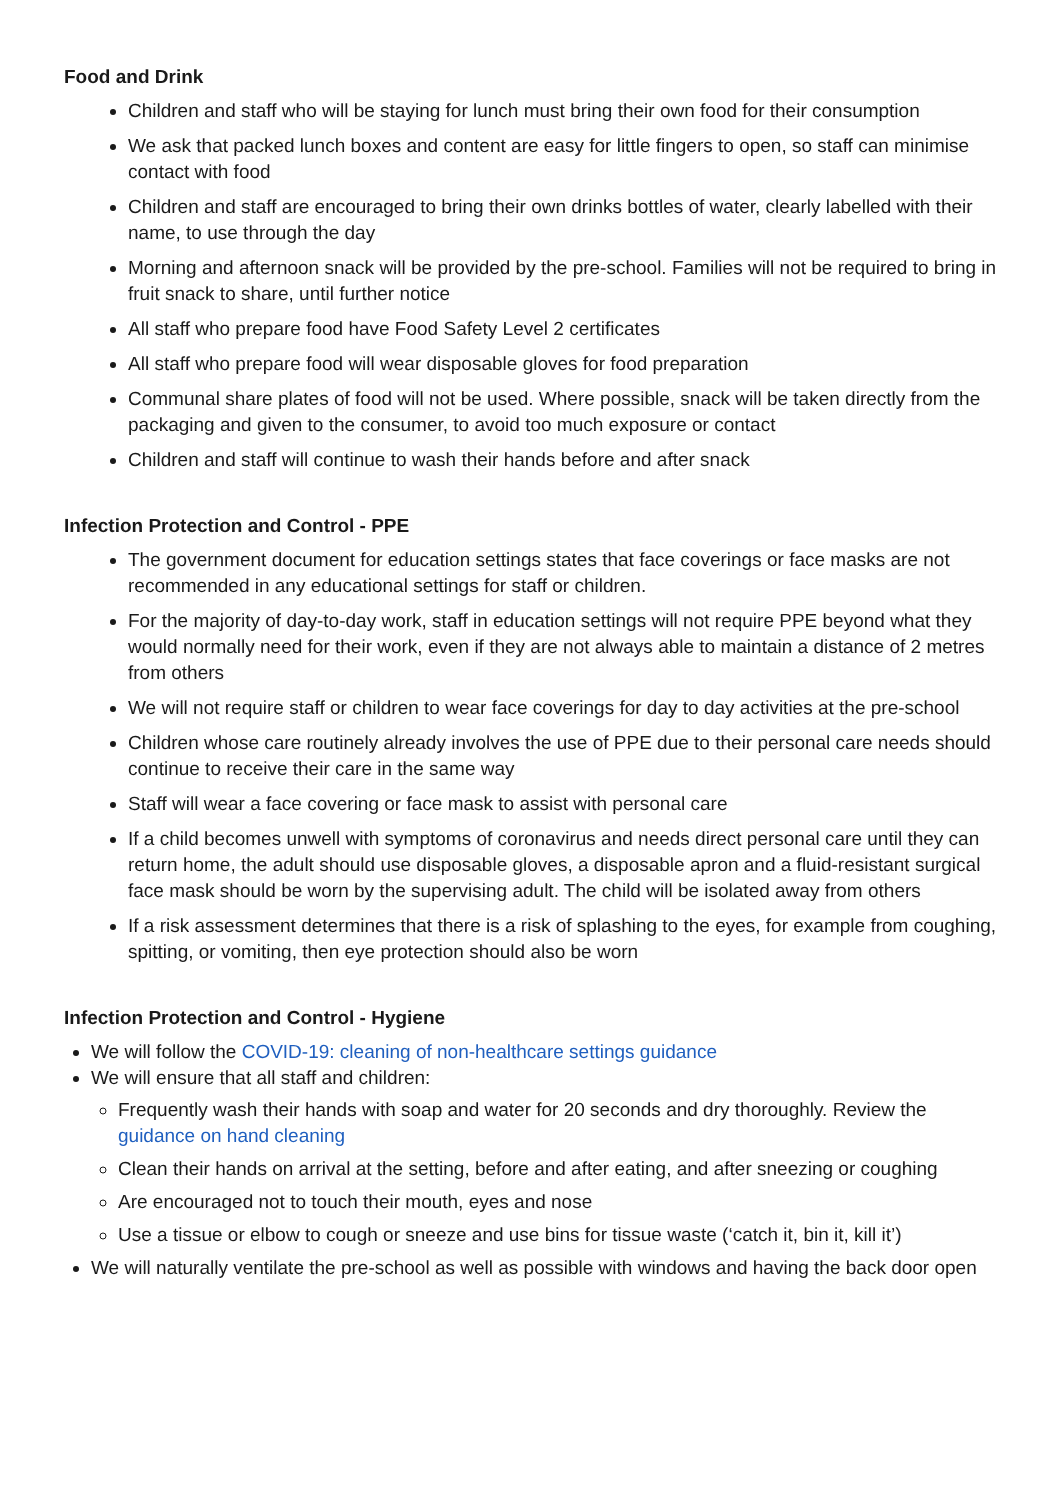Food and Drink
Children and staff who will be staying for lunch must bring their own food for their consumption
We ask that packed lunch boxes and content are easy for little fingers to open, so staff can minimise contact with food
Children and staff are encouraged to bring their own drinks bottles of water, clearly labelled with their name, to use through the day
Morning and afternoon snack will be provided by the pre-school. Families will not be required to bring in fruit snack to share, until further notice
All staff who prepare food have Food Safety Level 2 certificates
All staff who prepare food will wear disposable gloves for food preparation
Communal share plates of food will not be used. Where possible, snack will be taken directly from the packaging and given to the consumer, to avoid too much exposure or contact
Children and staff will continue to wash their hands before and after snack
Infection Protection and Control - PPE
The government document for education settings states that face coverings or face masks are not recommended in any educational settings for staff or children.
For the majority of day-to-day work, staff in education settings will not require PPE beyond what they would normally need for their work, even if they are not always able to maintain a distance of 2 metres from others
We will not require staff or children to wear face coverings for day to day activities at the pre-school
Children whose care routinely already involves the use of PPE due to their personal care needs should continue to receive their care in the same way
Staff will wear a face covering or face mask to assist with personal care
If a child becomes unwell with symptoms of coronavirus and needs direct personal care until they can return home, the adult should use disposable gloves, a disposable apron and a fluid-resistant surgical face mask should be worn by the supervising adult. The child will be isolated away from others
If a risk assessment determines that there is a risk of splashing to the eyes, for example from coughing, spitting, or vomiting, then eye protection should also be worn
Infection Protection and Control - Hygiene
We will follow the COVID-19: cleaning of non-healthcare settings guidance
We will ensure that all staff and children:
Frequently wash their hands with soap and water for 20 seconds and dry thoroughly. Review the guidance on hand cleaning
Clean their hands on arrival at the setting, before and after eating, and after sneezing or coughing
Are encouraged not to touch their mouth, eyes and nose
Use a tissue or elbow to cough or sneeze and use bins for tissue waste (‘catch it, bin it, kill it’)
We will naturally ventilate the pre-school as well as possible with windows and having the back door open